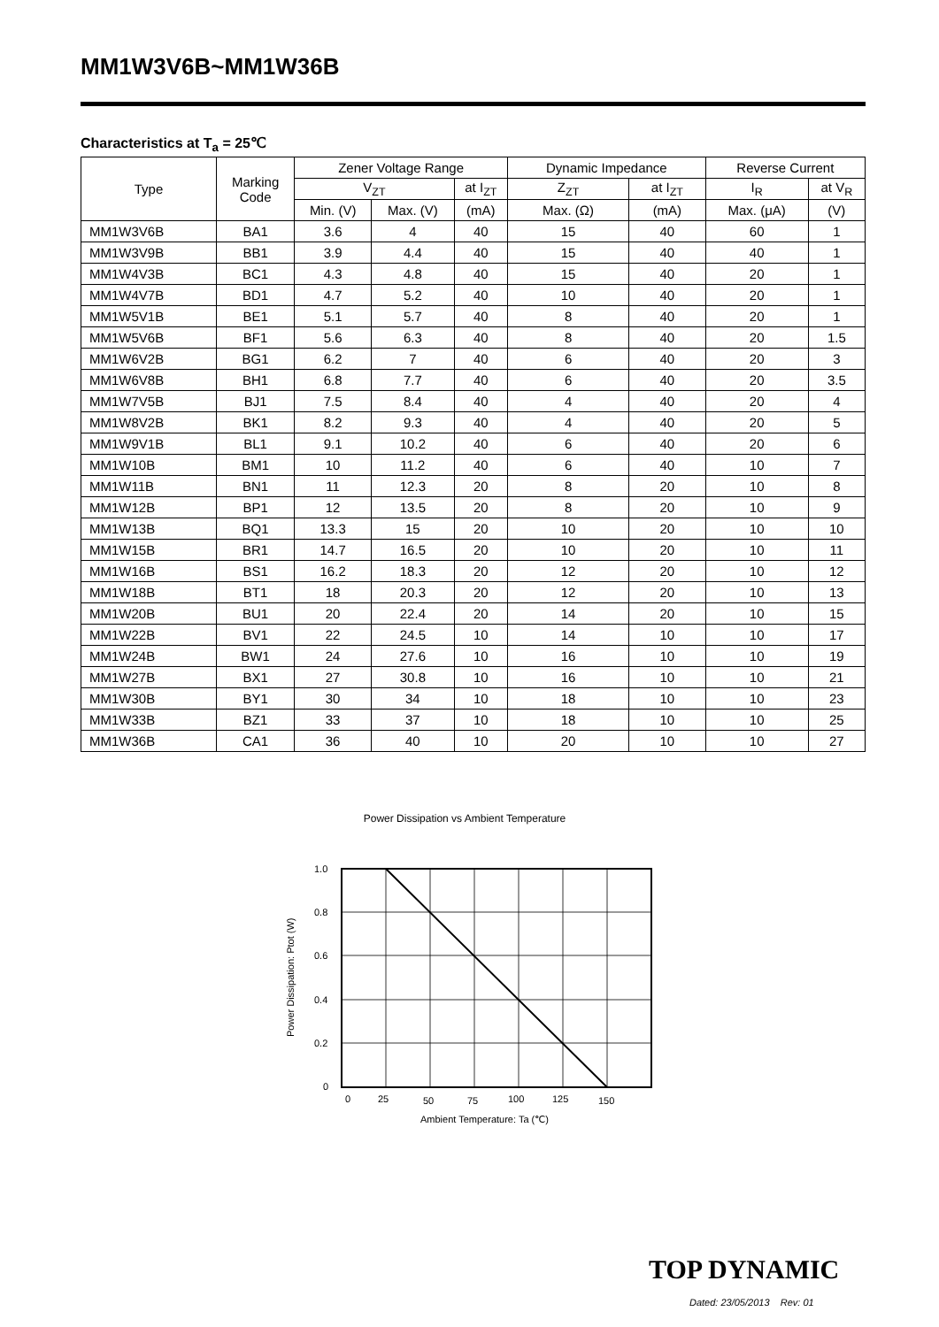MM1W3V6B~MM1W36B
Characteristics at T<sub>a</sub> = 25℃
| Type | Marking Code | Zener Voltage Range | | | Dynamic Impedance | | Reverse Current | |
| --- | --- | --- | --- | --- | --- | --- | --- | --- |
| | | V<sub>ZT</sub> | | at I<sub>ZT</sub> | Z<sub>ZT</sub> | at I<sub>ZT</sub> | I<sub>R</sub> | at V<sub>R</sub> |
| | | Min. (V) | Max. (V) | (mA) | Max. (Ω) | (mA) | Max. (μA) | (V) |
| MM1W3V6B | BA1 | 3.6 | 4 | 40 | 15 | 40 | 60 | 1 |
| MM1W3V9B | BB1 | 3.9 | 4.4 | 40 | 15 | 40 | 40 | 1 |
| MM1W4V3B | BC1 | 4.3 | 4.8 | 40 | 15 | 40 | 20 | 1 |
| MM1W4V7B | BD1 | 4.7 | 5.2 | 40 | 10 | 40 | 20 | 1 |
| MM1W5V1B | BE1 | 5.1 | 5.7 | 40 | 8 | 40 | 20 | 1 |
| MM1W5V6B | BF1 | 5.6 | 6.3 | 40 | 8 | 40 | 20 | 1.5 |
| MM1W6V2B | BG1 | 6.2 | 7 | 40 | 6 | 40 | 20 | 3 |
| MM1W6V8B | BH1 | 6.8 | 7.7 | 40 | 6 | 40 | 20 | 3.5 |
| MM1W7V5B | BJ1 | 7.5 | 8.4 | 40 | 4 | 40 | 20 | 4 |
| MM1W8V2B | BK1 | 8.2 | 9.3 | 40 | 4 | 40 | 20 | 5 |
| MM1W9V1B | BL1 | 9.1 | 10.2 | 40 | 6 | 40 | 20 | 6 |
| MM1W10B | BM1 | 10 | 11.2 | 40 | 6 | 40 | 10 | 7 |
| MM1W11B | BN1 | 11 | 12.3 | 20 | 8 | 20 | 10 | 8 |
| MM1W12B | BP1 | 12 | 13.5 | 20 | 8 | 20 | 10 | 9 |
| MM1W13B | BQ1 | 13.3 | 15 | 20 | 10 | 20 | 10 | 10 |
| MM1W15B | BR1 | 14.7 | 16.5 | 20 | 10 | 20 | 10 | 11 |
| MM1W16B | BS1 | 16.2 | 18.3 | 20 | 12 | 20 | 10 | 12 |
| MM1W18B | BT1 | 18 | 20.3 | 20 | 12 | 20 | 10 | 13 |
| MM1W20B | BU1 | 20 | 22.4 | 20 | 14 | 20 | 10 | 15 |
| MM1W22B | BV1 | 22 | 24.5 | 10 | 14 | 10 | 10 | 17 |
| MM1W24B | BW1 | 24 | 27.6 | 10 | 16 | 10 | 10 | 19 |
| MM1W27B | BX1 | 27 | 30.8 | 10 | 16 | 10 | 10 | 21 |
| MM1W30B | BY1 | 30 | 34 | 10 | 18 | 10 | 10 | 23 |
| MM1W33B | BZ1 | 33 | 37 | 10 | 18 | 10 | 10 | 25 |
| MM1W36B | CA1 | 36 | 40 | 10 | 20 | 10 | 10 | 27 |
Power Dissipation vs Ambient Temperature
1.0
0.8
0.6
0.4
0.2
0
0
25
50
75
100
125
150
Ambient Temperature: Ta (℃)
Power Dissipation: Ptot (W)
TOP DYNAMIC
Dated: 23/05/2013 Rev: 01